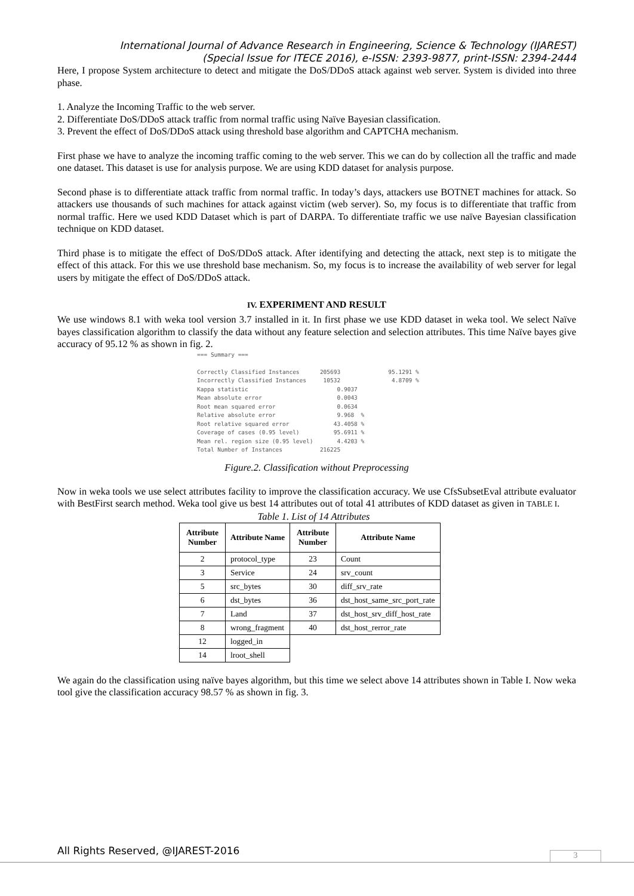International Journal of Advance Research in Engineering, Science & Technology (IJAREST)
(Special Issue for ITECE 2016), e-ISSN: 2393-9877, print-ISSN: 2394-2444
Here, I propose System architecture to detect and mitigate the DoS/DDoS attack against web server. System is divided into three phase.
1. Analyze the Incoming Traffic to the web server.
2. Differentiate DoS/DDoS attack traffic from normal traffic using Naïve Bayesian classification.
3. Prevent the effect of DoS/DDoS attack using threshold base algorithm and CAPTCHA mechanism.
First phase we have to analyze the incoming traffic coming to the web server. This we can do by collection all the traffic and made one dataset. This dataset is use for analysis purpose. We are using KDD dataset for analysis purpose.
Second phase is to differentiate attack traffic from normal traffic. In today’s days, attackers use BOTNET machines for attack. So attackers use thousands of such machines for attack against victim (web server). So, my focus is to differentiate that traffic from normal traffic. Here we used KDD Dataset which is part of DARPA. To differentiate traffic we use naïve Bayesian classification technique on KDD dataset.
Third phase is to mitigate the effect of DoS/DDoS attack. After identifying and detecting the attack, next step is to mitigate the effect of this attack. For this we use threshold base mechanism. So, my focus is to increase the availability of web server for legal users by mitigate the effect of DoS/DDoS attack.
IV. EXPERIMENT AND RESULT
We use windows 8.1 with weka tool version 3.7 installed in it. In first phase we use KDD dataset in weka tool. We select Naïve bayes classification algorithm to classify the data without any feature selection and selection attributes. This time Naïve bayes give accuracy of 95.12 % as shown in fig. 2.
=== Summary ===

Correctly Classified Instances      205693              95.1291 %
Incorrectly Classified Instances     10532               4.8709 %
Kappa statistic                          0.9037
Mean absolute error                      0.0043
Root mean squared error                  0.0634
Relative absolute error                  9.968  %
Root relative squared error             43.4058 %
Coverage of cases (0.95 level)          95.6911 %
Mean rel. region size (0.95 level)       4.4203 %
Total Number of Instances           216225
Figure.2. Classification without Preprocessing
Now in weka tools we use select attributes facility to improve the classification accuracy. We use CfsSubsetEval attribute evaluator with BestFirst search method. Weka tool give us best 14 attributes out of total 41 attributes of KDD dataset as given in TABLE I.
Table 1. List of 14 Attributes
| Attribute Number | Attribute Name | Attribute Number | Attribute Name |
| --- | --- | --- | --- |
| 2 | protocol_type | 23 | Count |
| 3 | Service | 24 | srv_count |
| 5 | src_bytes | 30 | diff_srv_rate |
| 6 | dst_bytes | 36 | dst_host_same_src_port_rate |
| 7 | Land | 37 | dst_host_srv_diff_host_rate |
| 8 | wrong_fragment | 40 | dst_host_rerror_rate |
| 12 | logged_in | | |
| 14 | lroot_shell | | |
We again do the classification using naïve bayes algorithm, but this time we select above 14 attributes shown in Table I. Now weka tool give the classification accuracy 98.57 % as shown in fig. 3.
All Rights Reserved, @IJAREST-2016
3